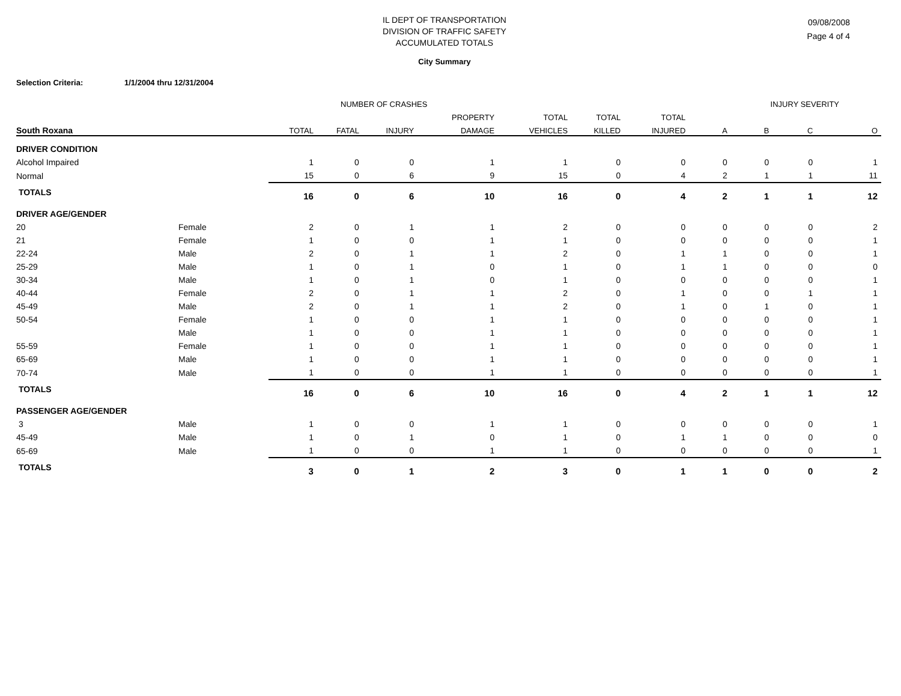IL DEPT OF TRANSPORTATION
DIVISION OF TRAFFIC SAFETY
ACCUMULATED TOTALS
City Summary
09/08/2008
Page 4 of 4
Selection Criteria: 1/1/2004 thru 12/31/2004
| | | NUMBER OF CRASHES | | | | | | | INJURY SEVERITY | | | |
| --- | --- | --- | --- | --- | --- | --- | --- | --- | --- | --- | --- | --- |
| | | | | | PROPERTY | TOTAL | TOTAL | TOTAL | | | | |
| South Roxana | | TOTAL | FATAL | INJURY | DAMAGE | VEHICLES | KILLED | INJURED | A | B | C | O |
| DRIVER CONDITION | | | | | | | | | | | | |
| Alcohol Impaired | | 1 | 0 | 0 | 1 | 1 | 0 | 0 | 0 | 0 | 0 | 1 |
| Normal | | 15 | 0 | 6 | 9 | 15 | 0 | 4 | 2 | 1 | 1 | 11 |
| TOTALS | | 16 | 0 | 6 | 10 | 16 | 0 | 4 | 2 | 1 | 1 | 12 |
| DRIVER AGE/GENDER | | | | | | | | | | | | |
| 20 | Female | 2 | 0 | 1 | 1 | 2 | 0 | 0 | 0 | 0 | 0 | 2 |
| 21 | Female | 1 | 0 | 0 | 1 | 1 | 0 | 0 | 0 | 0 | 0 | 1 |
| 22-24 | Male | 2 | 0 | 1 | 1 | 2 | 0 | 1 | 1 | 0 | 0 | 1 |
| 25-29 | Male | 1 | 0 | 1 | 0 | 1 | 0 | 1 | 1 | 0 | 0 | 0 |
| 30-34 | Male | 1 | 0 | 1 | 0 | 1 | 0 | 0 | 0 | 0 | 0 | 1 |
| 40-44 | Female | 2 | 0 | 1 | 1 | 2 | 0 | 1 | 0 | 0 | 1 | 1 |
| 45-49 | Male | 2 | 0 | 1 | 1 | 2 | 0 | 1 | 0 | 1 | 0 | 1 |
| 50-54 | Female | 1 | 0 | 0 | 1 | 1 | 0 | 0 | 0 | 0 | 0 | 1 |
| | Male | 1 | 0 | 0 | 1 | 1 | 0 | 0 | 0 | 0 | 0 | 1 |
| 55-59 | Female | 1 | 0 | 0 | 1 | 1 | 0 | 0 | 0 | 0 | 0 | 1 |
| 65-69 | Male | 1 | 0 | 0 | 1 | 1 | 0 | 0 | 0 | 0 | 0 | 1 |
| 70-74 | Male | 1 | 0 | 0 | 1 | 1 | 0 | 0 | 0 | 0 | 0 | 1 |
| TOTALS | | 16 | 0 | 6 | 10 | 16 | 0 | 4 | 2 | 1 | 1 | 12 |
| PASSENGER AGE/GENDER | | | | | | | | | | | | |
| 3 | Male | 1 | 0 | 0 | 1 | 1 | 0 | 0 | 0 | 0 | 0 | 1 |
| 45-49 | Male | 1 | 0 | 1 | 0 | 1 | 0 | 1 | 1 | 0 | 0 | 0 |
| 65-69 | Male | 1 | 0 | 0 | 1 | 1 | 0 | 0 | 0 | 0 | 0 | 1 |
| TOTALS | | 3 | 0 | 1 | 2 | 3 | 0 | 1 | 1 | 0 | 0 | 2 |